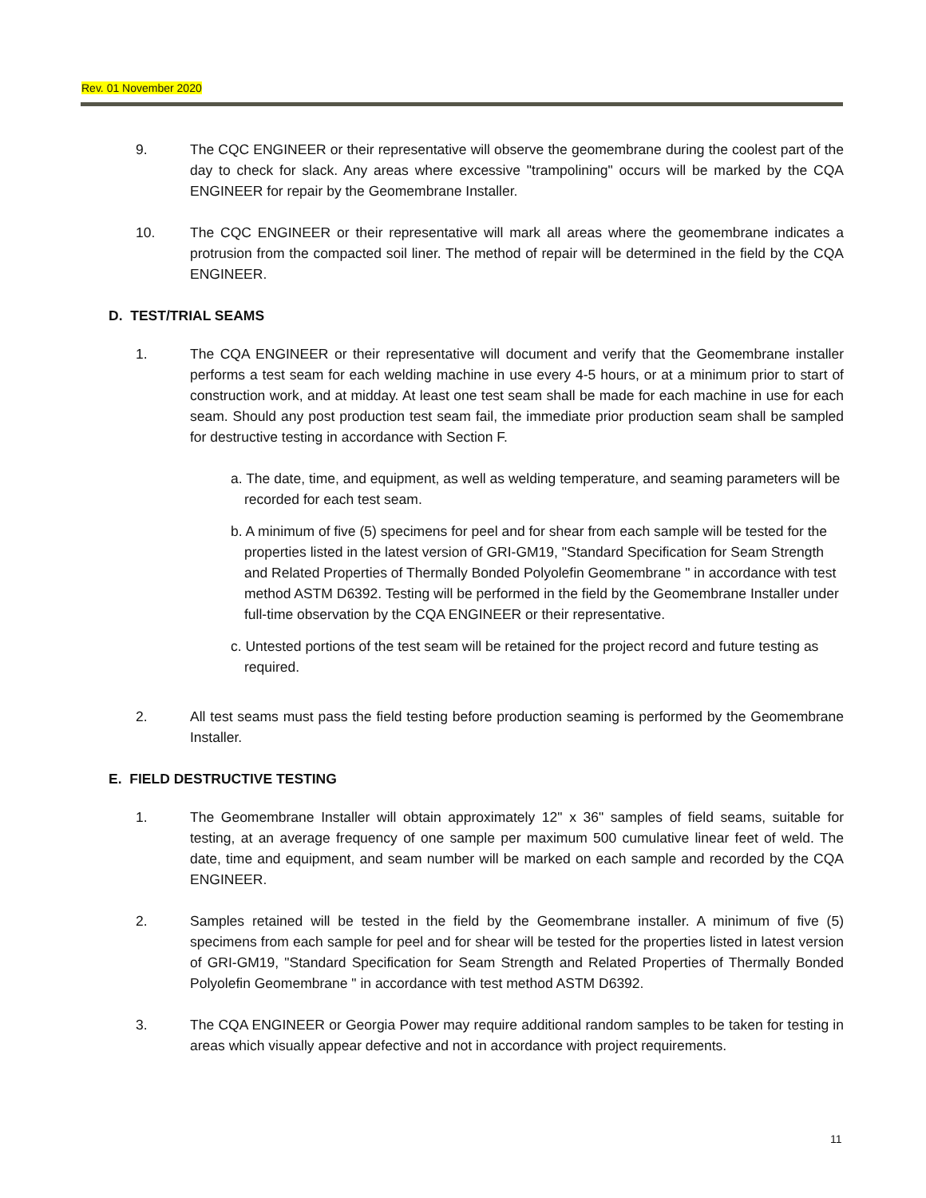Rev. 01 November 2020
9. The CQC ENGINEER or their representative will observe the geomembrane during the coolest part of the day to check for slack. Any areas where excessive "trampolining" occurs will be marked by the CQA ENGINEER for repair by the Geomembrane Installer.
10. The CQC ENGINEER or their representative will mark all areas where the geomembrane indicates a protrusion from the compacted soil liner. The method of repair will be determined in the field by the CQA ENGINEER.
D. TEST/TRIAL SEAMS
1. The CQA ENGINEER or their representative will document and verify that the Geomembrane installer performs a test seam for each welding machine in use every 4-5 hours, or at a minimum prior to start of construction work, and at midday. At least one test seam shall be made for each machine in use for each seam. Should any post production test seam fail, the immediate prior production seam shall be sampled for destructive testing in accordance with Section F.
a. The date, time, and equipment, as well as welding temperature, and seaming parameters will be recorded for each test seam.
b. A minimum of five (5) specimens for peel and for shear from each sample will be tested for the properties listed in the latest version of GRI-GM19, "Standard Specification for Seam Strength and Related Properties of Thermally Bonded Polyolefin Geomembrane " in accordance with test method ASTM D6392. Testing will be performed in the field by the Geomembrane Installer under full-time observation by the CQA ENGINEER or their representative.
c. Untested portions of the test seam will be retained for the project record and future testing as required.
2. All test seams must pass the field testing before production seaming is performed by the Geomembrane Installer.
E. FIELD DESTRUCTIVE TESTING
1. The Geomembrane Installer will obtain approximately 12" x 36" samples of field seams, suitable for testing, at an average frequency of one sample per maximum 500 cumulative linear feet of weld. The date, time and equipment, and seam number will be marked on each sample and recorded by the CQA ENGINEER.
2. Samples retained will be tested in the field by the Geomembrane installer. A minimum of five (5) specimens from each sample for peel and for shear will be tested for the properties listed in latest version of GRI-GM19, "Standard Specification for Seam Strength and Related Properties of Thermally Bonded Polyolefin Geomembrane " in accordance with test method ASTM D6392.
3. The CQA ENGINEER or Georgia Power may require additional random samples to be taken for testing in areas which visually appear defective and not in accordance with project requirements.
11